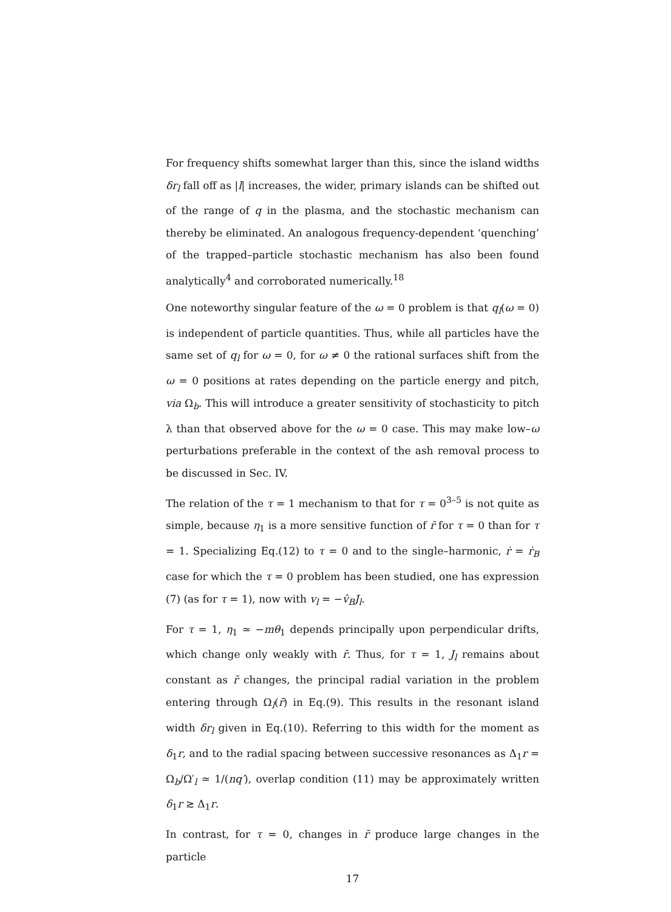For frequency shifts somewhat larger than this, since the island widths δr<sub>l</sub> fall off as |l| increases, the wider, primary islands can be shifted out of the range of q in the plasma, and the stochastic mechanism can thereby be eliminated. An analogous frequency-dependent ‘quenching’ of the trapped–particle stochastic mechanism has also been found analytically<sup>4</sup> and corroborated numerically.<sup>18</sup>
One noteworthy singular feature of the ω = 0 problem is that q<sub>l</sub>(ω = 0) is independent of particle quantities. Thus, while all particles have the same set of q<sub>l</sub> for ω = 0, for ω ≠ 0 the rational surfaces shift from the ω = 0 positions at rates depending on the particle energy and pitch, via Ω<sub>b</sub>. This will introduce a greater sensitivity of stochasticity to pitch λ than that observed above for the ω = 0 case. This may make low–ω perturbations preferable in the context of the ash removal process to be discussed in Sec. IV.
The relation of the τ = 1 mechanism to that for τ = 0<sup>3–5</sup> is not quite as simple, because η<sub>1</sub> is a more sensitive function of r̄ for τ = 0 than for τ = 1. Specializing Eq.(12) to τ = 0 and to the single–harmonic, ṙ = ṙ<sub>B</sub> case for which the τ = 0 problem has been studied, one has expression (7) (as for τ = 1), now with v<sub>l</sub> = −v̂<sub>B</sub>J<sub>l</sub>.
For τ = 1, η<sub>1</sub> ≃ −mθ<sub>1</sub> depends principally upon perpendicular drifts, which change only weakly with r̄. Thus, for τ = 1, J<sub>l</sub> remains about constant as r̄ changes, the principal radial variation in the problem entering through Ω<sub>l</sub>(r̄) in Eq.(9). This results in the resonant island width δr<sub>l</sub> given in Eq.(10). Referring to this width for the moment as δ<sub>1</sub>r, and to the radial spacing between successive resonances as Δ<sub>1</sub>r = Ω<sub>b</sub>/Ω′<sub>l</sub> ≃ 1/(nq′), overlap condition (11) may be approximately written δ<sub>1</sub>r ≳ Δ<sub>1</sub>r.
In contrast, for τ = 0, changes in r̄ produce large changes in the particle
17